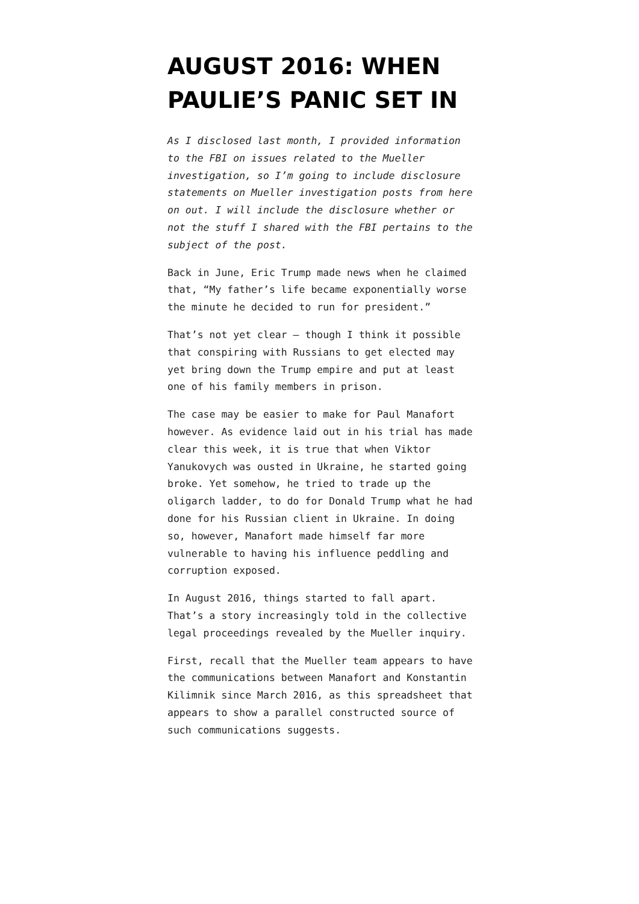AUGUST 2016: WHEN PAULIE’S PANIC SET IN
As I disclosed last month, I provided information to the FBI on issues related to the Mueller investigation, so I’m going to include disclosure statements on Mueller investigation posts from here on out. I will include the disclosure whether or not the stuff I shared with the FBI pertains to the subject of the post.
Back in June, Eric Trump made news when he claimed that, “My father’s life became exponentially worse the minute he decided to run for president.”
That’s not yet clear — though I think it possible that conspiring with Russians to get elected may yet bring down the Trump empire and put at least one of his family members in prison.
The case may be easier to make for Paul Manafort however. As evidence laid out in his trial has made clear this week, it is true that when Viktor Yanukovych was ousted in Ukraine, he started going broke. Yet somehow, he tried to trade up the oligarch ladder, to do for Donald Trump what he had done for his Russian client in Ukraine. In doing so, however, Manafort made himself far more vulnerable to having his influence peddling and corruption exposed.
In August 2016, things started to fall apart. That’s a story increasingly told in the collective legal proceedings revealed by the Mueller inquiry.
First, recall that the Mueller team appears to have the communications between Manafort and Konstantin Kilimnik since March 2016, as this spreadsheet that appears to show a parallel constructed source of such communications suggests.